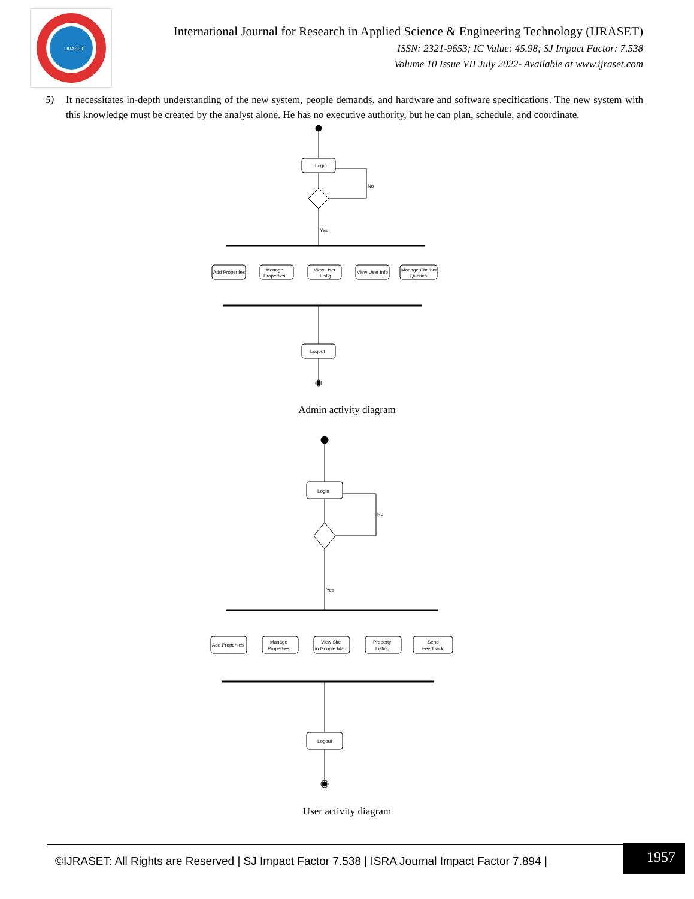IJRASET
International Journal for Research in Applied Science & Engineering Technology (IJRASET)
ISSN: 2321-9653; IC Value: 45.98; SJ Impact Factor: 7.538
Volume 10 Issue VII July 2022- Available at www.ijraset.com
5) It necessitates in-depth understanding of the new system, people demands, and hardware and software specifications. The new system with this knowledge must be created by the analyst alone. He has no executive authority, but he can plan, schedule, and coordinate.
Login
No
Yes
Add Properties
Manage
Properties
View User
Listig
View User Info
Manage Chatbot
Queries
Logout
Admin activity diagram
Login
No
Yes
Add Properties
Manage
Properties
View Site
in Google Map
Property
Listing
Send
Feedback
Logout
User activity diagram
©IJRASET: All Rights are Reserved | SJ Impact Factor 7.538 | ISRA Journal Impact Factor 7.894 |
1957